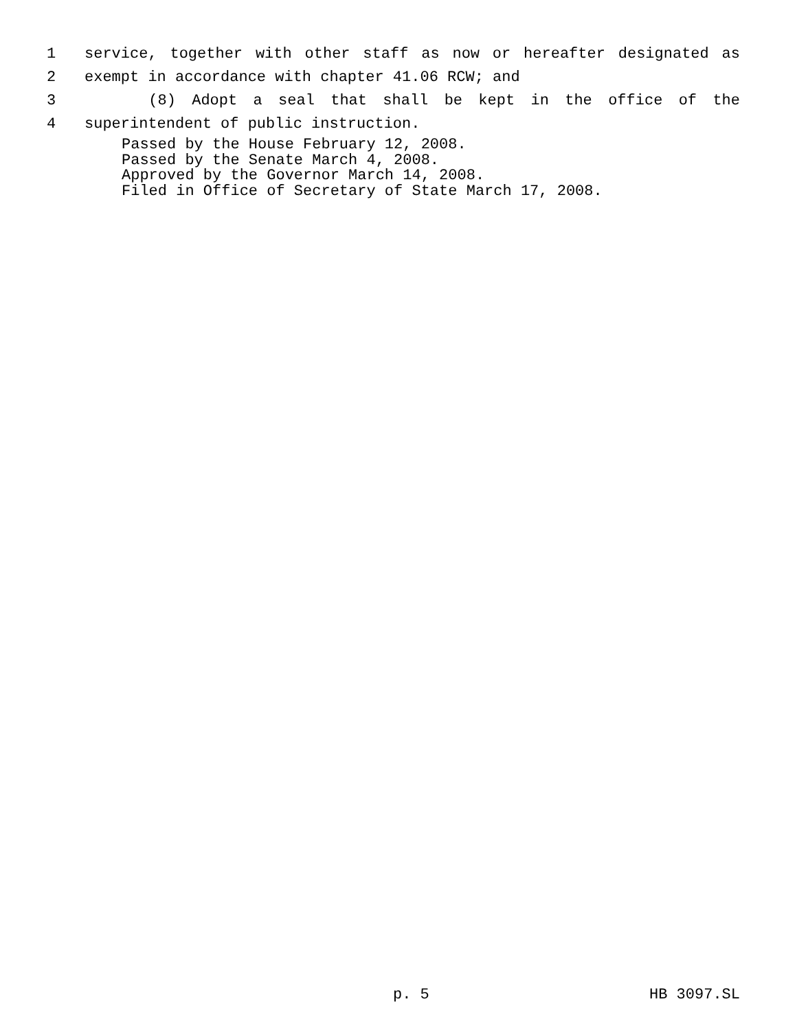1 service, together with other staff as now or hereafter designated as
2 exempt in accordance with chapter 41.06 RCW; and
3 (8) Adopt a seal that shall be kept in the office of the
4 superintendent of public instruction.
Passed by the House February 12, 2008.
Passed by the Senate March 4, 2008.
Approved by the Governor March 14, 2008.
Filed in Office of Secretary of State March 17, 2008.
p. 5 HB 3097.SL